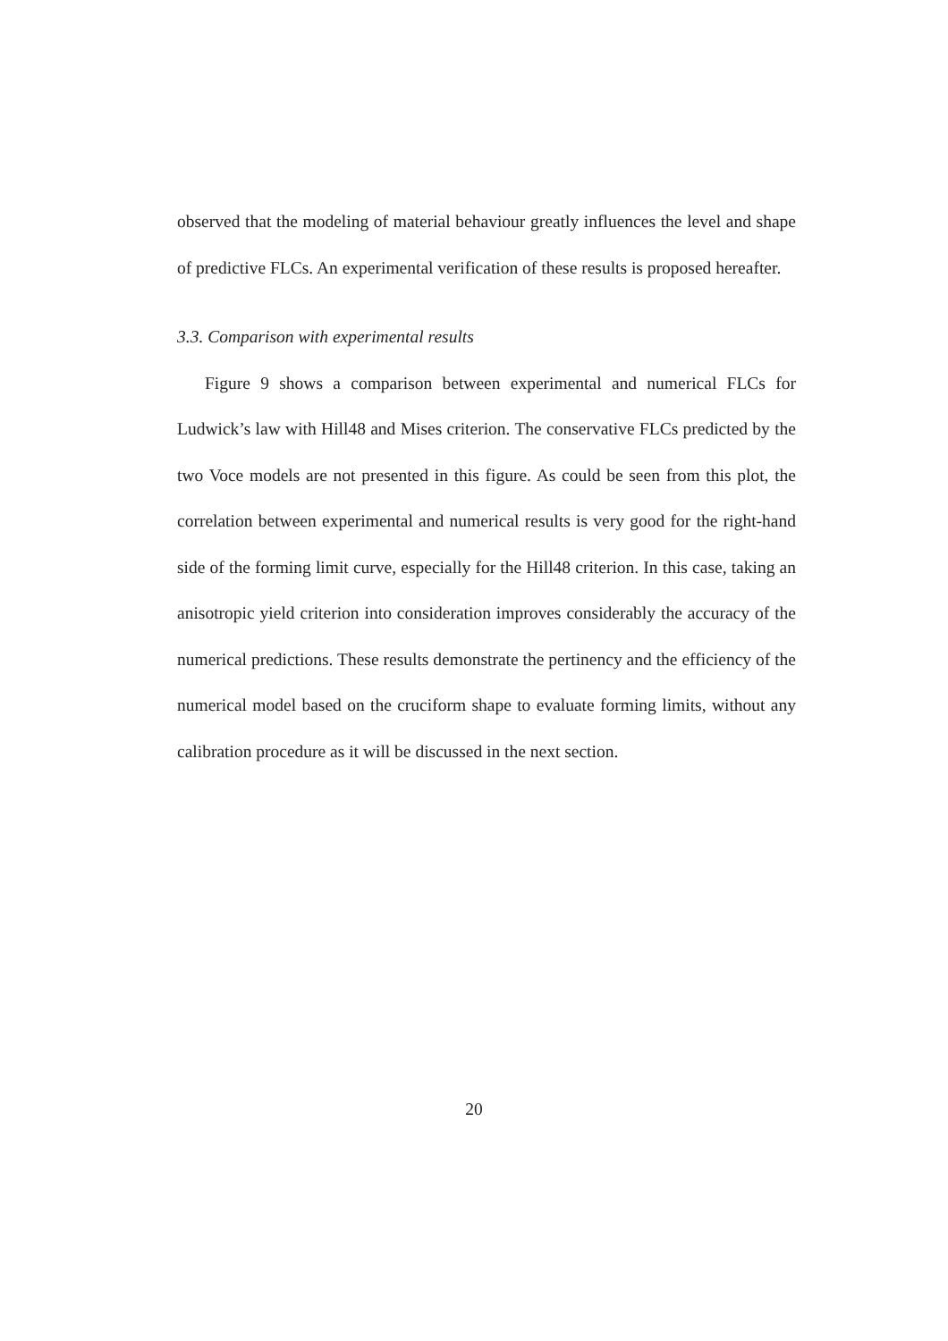observed that the modeling of material behaviour greatly influences the level and shape of predictive FLCs. An experimental verification of these results is proposed hereafter.
3.3. Comparison with experimental results
Figure 9 shows a comparison between experimental and numerical FLCs for Ludwick’s law with Hill48 and Mises criterion. The conservative FLCs predicted by the two Voce models are not presented in this figure. As could be seen from this plot, the correlation between experimental and numerical results is very good for the right-hand side of the forming limit curve, especially for the Hill48 criterion. In this case, taking an anisotropic yield criterion into consideration improves considerably the accuracy of the numerical predictions. These results demonstrate the pertinency and the efficiency of the numerical model based on the cruciform shape to evaluate forming limits, without any calibration procedure as it will be discussed in the next section.
20